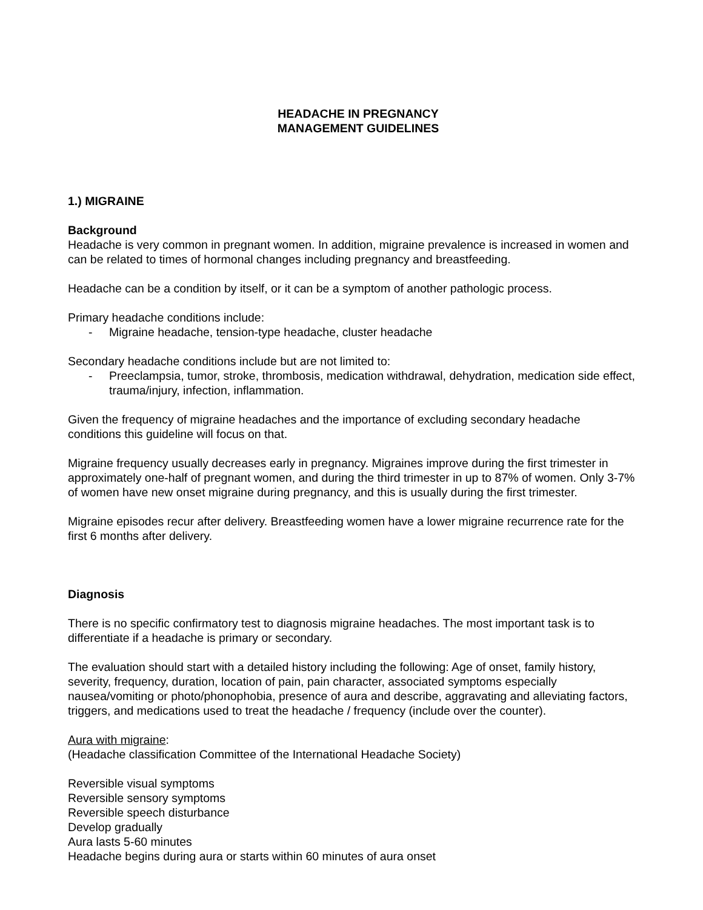HEADACHE IN PREGNANCY
MANAGEMENT GUIDELINES
1.) MIGRAINE
Background
Headache is very common in pregnant women. In addition, migraine prevalence is increased in women and can be related to times of hormonal changes including pregnancy and breastfeeding.
Headache can be a condition by itself, or it can be a symptom of another pathologic process.
Primary headache conditions include:
- Migraine headache, tension-type headache, cluster headache
Secondary headache conditions include but are not limited to:
- Preeclampsia, tumor, stroke, thrombosis, medication withdrawal, dehydration, medication side effect, trauma/injury, infection, inflammation.
Given the frequency of migraine headaches and the importance of excluding secondary headache conditions this guideline will focus on that.
Migraine frequency usually decreases early in pregnancy. Migraines improve during the first trimester in approximately one-half of pregnant women, and during the third trimester in up to 87% of women. Only 3-7% of women have new onset migraine during pregnancy, and this is usually during the first trimester.
Migraine episodes recur after delivery. Breastfeeding women have a lower migraine recurrence rate for the first 6 months after delivery.
Diagnosis
There is no specific confirmatory test to diagnosis migraine headaches. The most important task is to differentiate if a headache is primary or secondary.
The evaluation should start with a detailed history including the following: Age of onset, family history, severity, frequency, duration, location of pain, pain character, associated symptoms especially nausea/vomiting or photo/phonophobia, presence of aura and describe, aggravating and alleviating factors, triggers, and medications used to treat the headache / frequency (include over the counter).
Aura with migraine:
(Headache classification Committee of the International Headache Society)
Reversible visual symptoms
Reversible sensory symptoms
Reversible speech disturbance
Develop gradually
Aura lasts 5-60 minutes
Headache begins during aura or starts within 60 minutes of aura onset